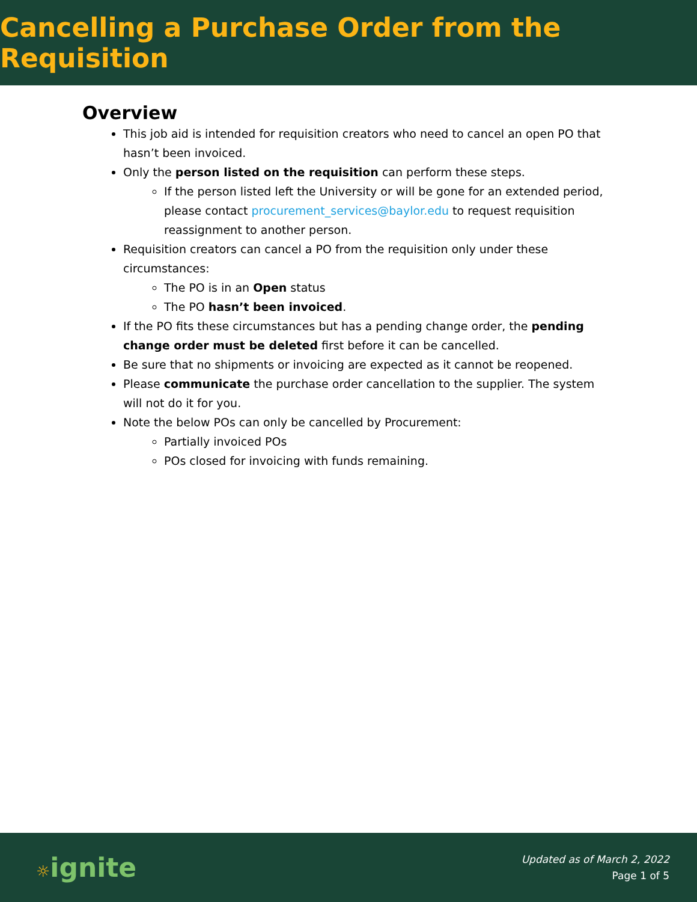Cancelling a Purchase Order from the Requisition
Overview
This job aid is intended for requisition creators who need to cancel an open PO that hasn’t been invoiced.
Only the person listed on the requisition can perform these steps.
If the person listed left the University or will be gone for an extended period, please contact procurement_services@baylor.edu to request requisition reassignment to another person.
Requisition creators can cancel a PO from the requisition only under these circumstances:
The PO is in an Open status
The PO hasn’t been invoiced.
If the PO fits these circumstances but has a pending change order, the pending change order must be deleted first before it can be cancelled.
Be sure that no shipments or invoicing are expected as it cannot be reopened.
Please communicate the purchase order cancellation to the supplier. The system will not do it for you.
Note the below POs can only be cancelled by Procurement:
Partially invoiced POs
POs closed for invoicing with funds remaining.
☼ignite
Updated as of March 2, 2022
Page 1 of 5